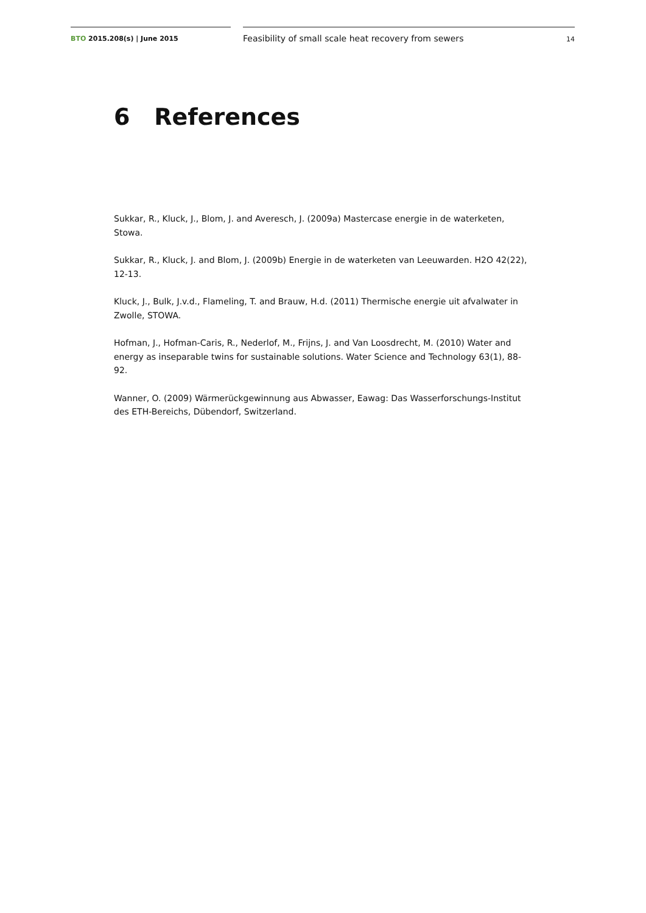BTO 2015.208(s) | June 2015
Feasibility of small scale heat recovery from sewers 14
6 References
Sukkar, R., Kluck, J., Blom, J. and Averesch, J. (2009a) Mastercase energie in de waterketen, Stowa.
Sukkar, R., Kluck, J. and Blom, J. (2009b) Energie in de waterketen van Leeuwarden. H2O 42(22), 12-13.
Kluck, J., Bulk, J.v.d., Flameling, T. and Brauw, H.d. (2011) Thermische energie uit afvalwater in Zwolle, STOWA.
Hofman, J., Hofman-Caris, R., Nederlof, M., Frijns, J. and Van Loosdrecht, M. (2010) Water and energy as inseparable twins for sustainable solutions. Water Science and Technology 63(1), 88-92.
Wanner, O. (2009) Wärmerückgewinnung aus Abwasser, Eawag: Das Wasserforschungs-Institut des ETH-Bereichs, Dübendorf, Switzerland.